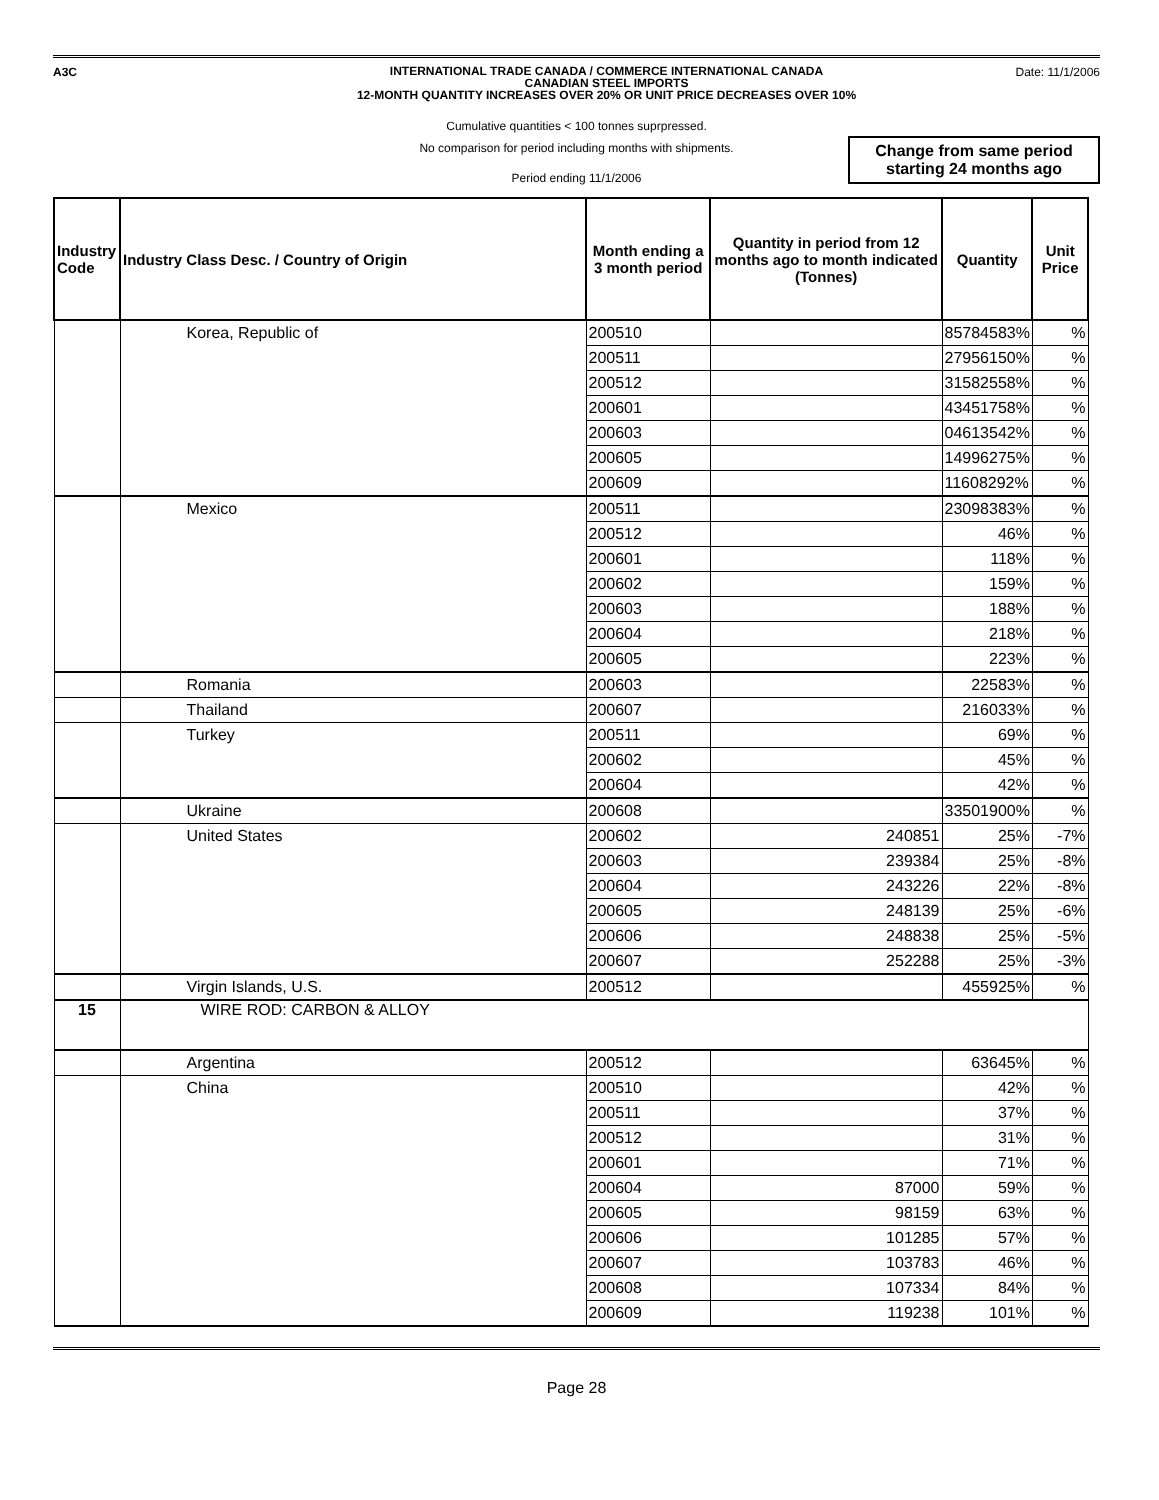A3C
INTERNATIONAL TRADE CANADA / COMMERCE INTERNATIONAL CANADA
CANADIAN STEEL IMPORTS
12-MONTH QUANTITY INCREASES OVER 20% OR UNIT PRICE DECREASES OVER 10%
Date: 11/1/2006
Cumulative quantities < 100 tonnes suprpressed.
No comparison for period including months with shipments.
Period ending 11/1/2006
Change from same period
starting 24 months ago
| Industry Code | Industry Class Desc. / Country of Origin | Month ending a 3 month period | Quantity in period from 12 months ago to month indicated (Tonnes) | Quantity | Unit Price |
| --- | --- | --- | --- | --- | --- |
| | Korea, Republic of | 200510 | | 85784583% | % |
| | | 200511 | | 27956150% | % |
| | | 200512 | | 31582558% | % |
| | | 200601 | | 43451758% | % |
| | | 200603 | | 04613542% | % |
| | | 200605 | | 14996275% | % |
| | | 200609 | | 11608292% | % |
| | Mexico | 200511 | | 23098383% | % |
| | | 200512 | | 46% | % |
| | | 200601 | | 118% | % |
| | | 200602 | | 159% | % |
| | | 200603 | | 188% | % |
| | | 200604 | | 218% | % |
| | | 200605 | | 223% | % |
| | Romania | 200603 | | 22583% | % |
| | Thailand | 200607 | | 216033% | % |
| | Turkey | 200511 | | 69% | % |
| | | 200602 | | 45% | % |
| | | 200604 | | 42% | % |
| | Ukraine | 200608 | | 33501900% | % |
| | United States | 200602 | 240851 | 25% | -7% |
| | | 200603 | 239384 | 25% | -8% |
| | | 200604 | 243226 | 22% | -8% |
| | | 200605 | 248139 | 25% | -6% |
| | | 200606 | 248838 | 25% | -5% |
| | | 200607 | 252288 | 25% | -3% |
| | Virgin Islands, U.S. | 200512 | | 455925% | % |
| 15 | WIRE ROD: CARBON & ALLOY | | | | |
| | Argentina | 200512 | | 63645% | % |
| | China | 200510 | | 42% | % |
| | | 200511 | | 37% | % |
| | | 200512 | | 31% | % |
| | | 200601 | | 71% | % |
| | | 200604 | 87000 | 59% | % |
| | | 200605 | 98159 | 63% | % |
| | | 200606 | 101285 | 57% | % |
| | | 200607 | 103783 | 46% | % |
| | | 200608 | 107334 | 84% | % |
| | | 200609 | 119238 | 101% | % |
Page 28